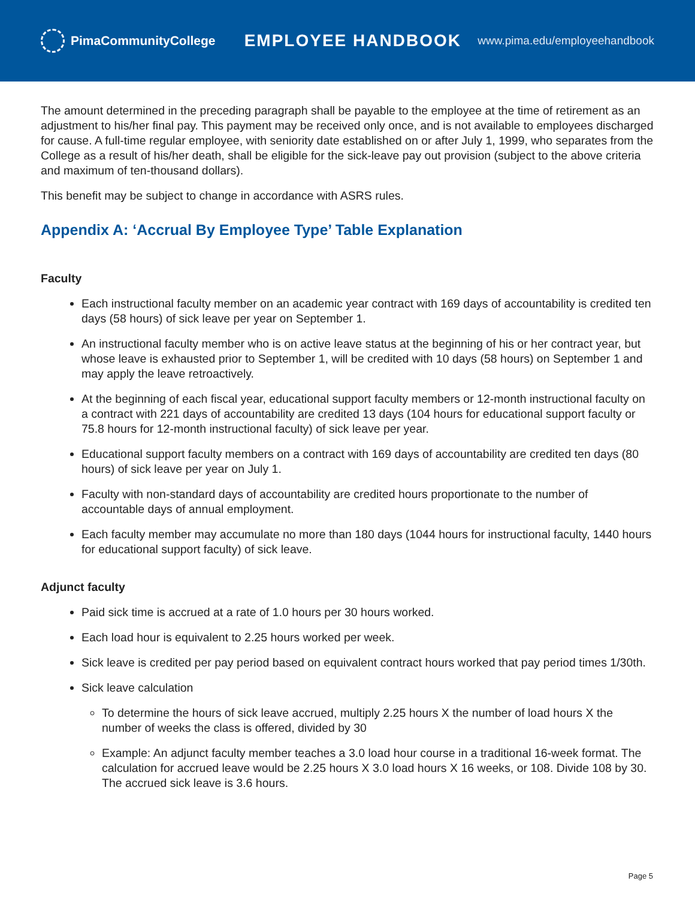PimaCommunityCollege
EMPLOYEE HANDBOOK
www.pima.edu/employeehandbook
The amount determined in the preceding paragraph shall be payable to the employee at the time of retirement as an adjustment to his/her final pay. This payment may be received only once, and is not available to employees discharged for cause. A full-time regular employee, with seniority date established on or after July 1, 1999, who separates from the College as a result of his/her death, shall be eligible for the sick-leave pay out provision (subject to the above criteria and maximum of ten-thousand dollars).
This benefit may be subject to change in accordance with ASRS rules.
Appendix A: ‘Accrual By Employee Type’ Table Explanation
Faculty
Each instructional faculty member on an academic year contract with 169 days of accountability is credited ten days (58 hours) of sick leave per year on September 1.
An instructional faculty member who is on active leave status at the beginning of his or her contract year, but whose leave is exhausted prior to September 1, will be credited with 10 days (58 hours) on September 1 and may apply the leave retroactively.
At the beginning of each fiscal year, educational support faculty members or 12-month instructional faculty on a contract with 221 days of accountability are credited 13 days (104 hours for educational support faculty or 75.8 hours for 12-month instructional faculty) of sick leave per year.
Educational support faculty members on a contract with 169 days of accountability are credited ten days (80 hours) of sick leave per year on July 1.
Faculty with non-standard days of accountability are credited hours proportionate to the number of accountable days of annual employment.
Each faculty member may accumulate no more than 180 days (1044 hours for instructional faculty, 1440 hours for educational support faculty) of sick leave.
Adjunct faculty
Paid sick time is accrued at a rate of 1.0 hours per 30 hours worked.
Each load hour is equivalent to 2.25 hours worked per week.
Sick leave is credited per pay period based on equivalent contract hours worked that pay period times 1/30th.
Sick leave calculation
To determine the hours of sick leave accrued, multiply 2.25 hours X the number of load hours X the number of weeks the class is offered, divided by 30
Example: An adjunct faculty member teaches a 3.0 load hour course in a traditional 16-week format. The calculation for accrued leave would be 2.25 hours X 3.0 load hours X 16 weeks, or 108. Divide 108 by 30. The accrued sick leave is 3.6 hours.
Page 5